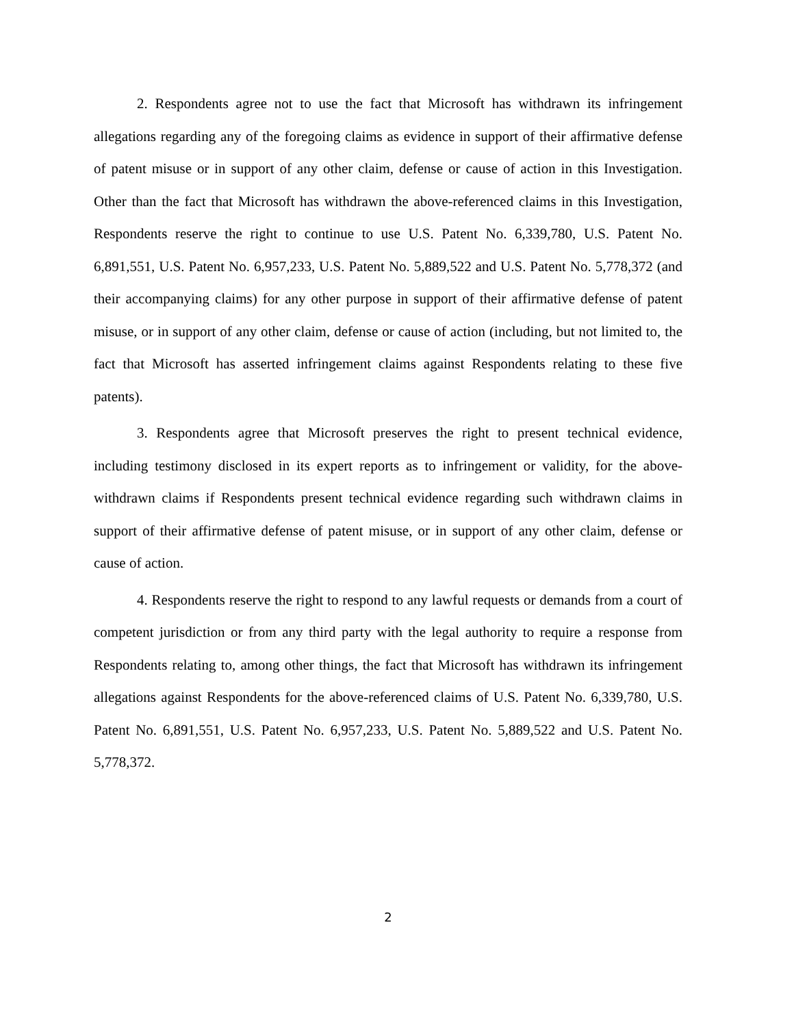2. Respondents agree not to use the fact that Microsoft has withdrawn its infringement allegations regarding any of the foregoing claims as evidence in support of their affirmative defense of patent misuse or in support of any other claim, defense or cause of action in this Investigation. Other than the fact that Microsoft has withdrawn the above-referenced claims in this Investigation, Respondents reserve the right to continue to use U.S. Patent No. 6,339,780, U.S. Patent No. 6,891,551, U.S. Patent No. 6,957,233, U.S. Patent No. 5,889,522 and U.S. Patent No. 5,778,372 (and their accompanying claims) for any other purpose in support of their affirmative defense of patent misuse, or in support of any other claim, defense or cause of action (including, but not limited to, the fact that Microsoft has asserted infringement claims against Respondents relating to these five patents).
3. Respondents agree that Microsoft preserves the right to present technical evidence, including testimony disclosed in its expert reports as to infringement or validity, for the above-withdrawn claims if Respondents present technical evidence regarding such withdrawn claims in support of their affirmative defense of patent misuse, or in support of any other claim, defense or cause of action.
4. Respondents reserve the right to respond to any lawful requests or demands from a court of competent jurisdiction or from any third party with the legal authority to require a response from Respondents relating to, among other things, the fact that Microsoft has withdrawn its infringement allegations against Respondents for the above-referenced claims of U.S. Patent No. 6,339,780, U.S. Patent No. 6,891,551, U.S. Patent No. 6,957,233, U.S. Patent No. 5,889,522 and U.S. Patent No. 5,778,372.
2